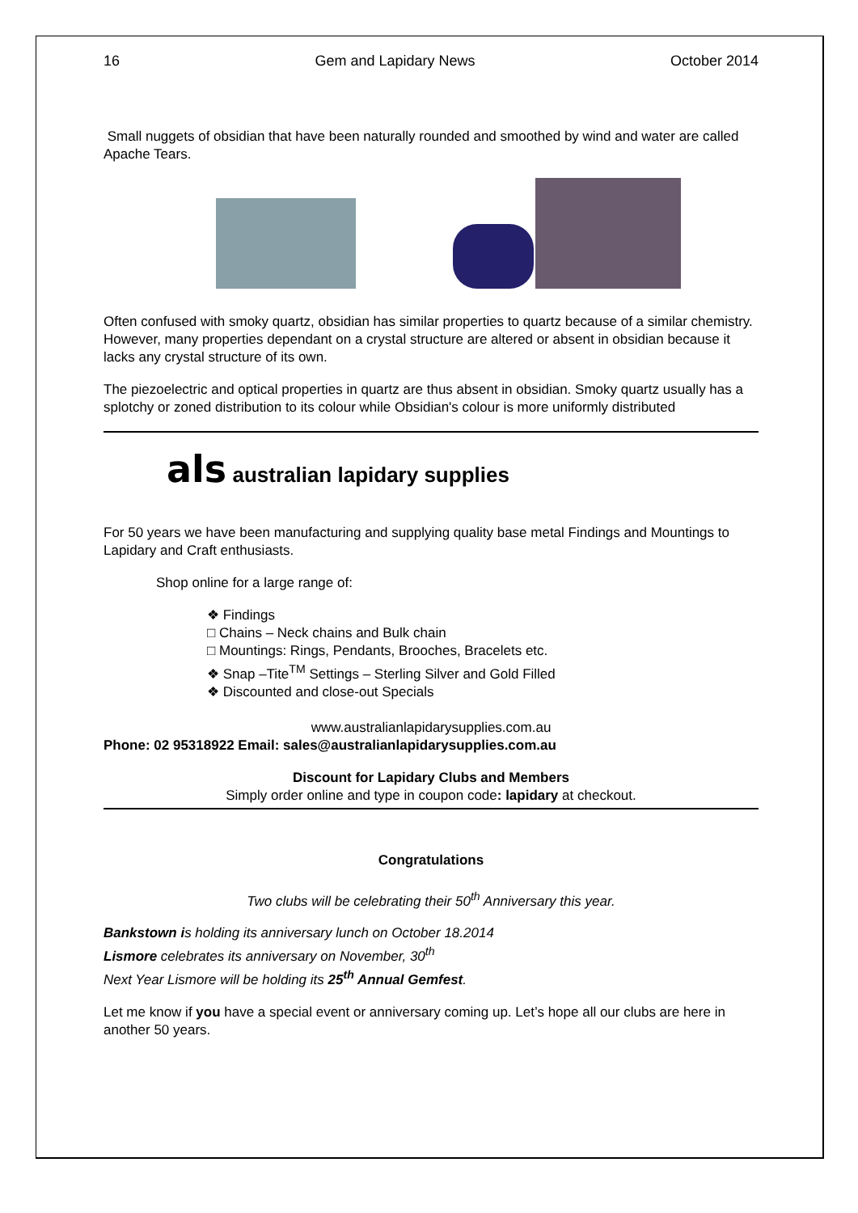16 Gem and Lapidary News October 2014
Small nuggets of obsidian that have been naturally rounded and smoothed by wind and water are called Apache Tears.
Often confused with smoky quartz, obsidian has similar properties to quartz because of a similar chemistry. However, many properties dependant on a crystal structure are altered or absent in obsidian because it lacks any crystal structure of its own.
The piezoelectric and optical properties in quartz are thus absent in obsidian. Smoky quartz usually has a splotchy or zoned distribution to its colour while Obsidian's colour is more uniformly distributed
als australian lapidary supplies
For 50 years we have been manufacturing and supplying quality base metal Findings and Mountings to Lapidary and Craft enthusiasts.
Shop online for a large range of:
❖ Findings
□ Chains – Neck chains and Bulk chain
□ Mountings: Rings, Pendants, Brooches, Bracelets etc.
❖ Snap –Tite<sup>TM</sup> Settings – Sterling Silver and Gold Filled
❖ Discounted and close-out Specials
www.australianlapidarysupplies.com.au
Phone: 02 95318922 Email: sales@australianlapidarysupplies.com.au
Discount for Lapidary Clubs and Members
Simply order online and type in coupon code: lapidary at checkout.
Congratulations
Two clubs will be celebrating their 50<sup>th</sup> Anniversary this year.
Bankstown is holding its anniversary lunch on October 18.2014
Lismore celebrates its anniversary on November, 30<sup>th</sup>
Next Year Lismore will be holding its 25<sup>th</sup> Annual Gemfest.
Let me know if you have a special event or anniversary coming up. Let’s hope all our clubs are here in another 50 years.